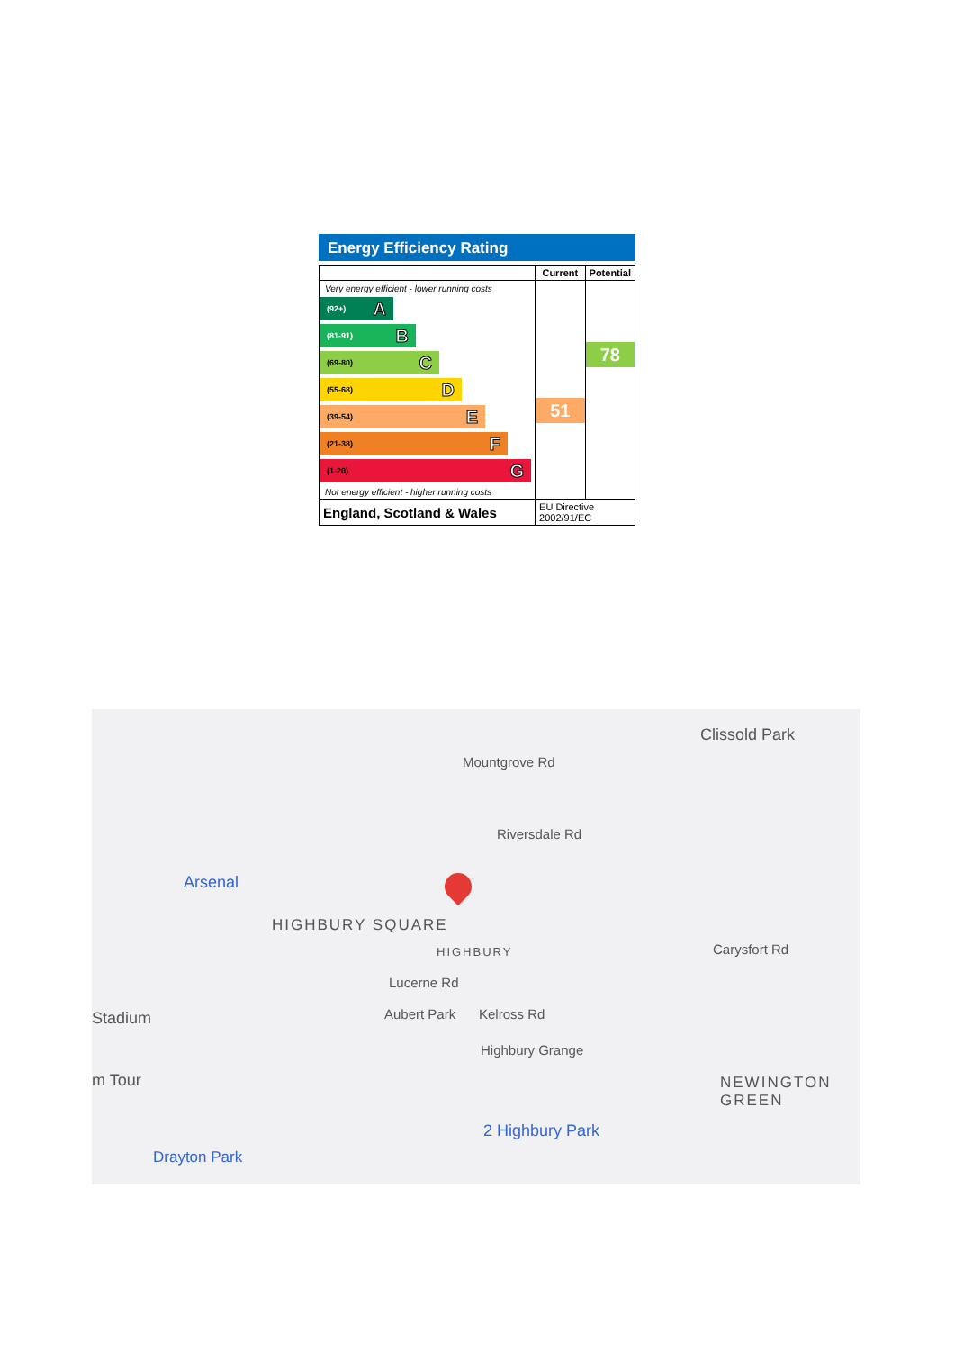Energy Efficiency Rating
| | Current | Potential |
| --- | --- | --- |
| Very energy efficient - lower running costs (92+) A (81-91) B (69-80) C (55-68) D (39-54) E (21-38) F (1-20) G Not energy efficient - higher running costs | 51 | 78 |
| England, Scotland & Wales | EU Directive 2002/91/EC | |
Clissold Park
Mountgrove Rd
Riversdale Rd
Arsenal
HIGHBURY SQUARE
HIGHBURY Carysfort Rd
Stadium
Lucerne Rd
Aubert Park Kelross Rd
Highbury Grange
m Tour NEWINGTON GREEN
2 Highbury Park
Drayton Park